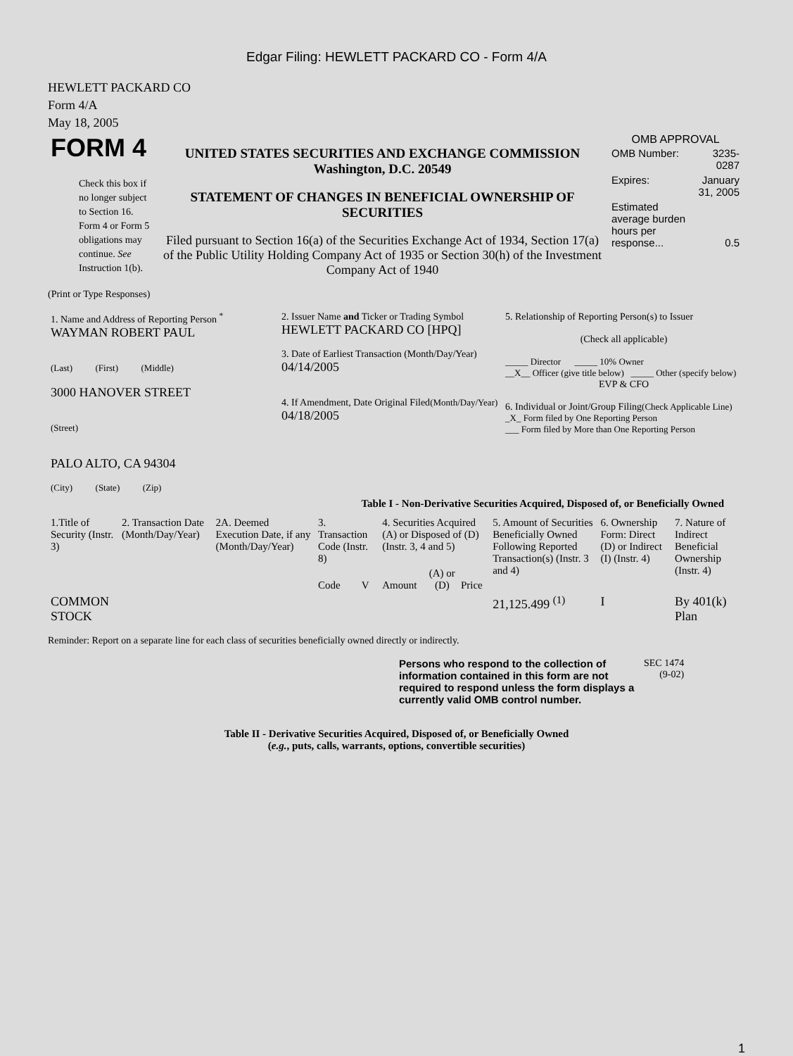Edgar Filing: HEWLETT PACKARD CO - Form 4/A
HEWLETT PACKARD CO
Form 4/A
May 18, 2005
| FORM 4 Check this box if no longer subject to Section 16. Form 4 or Form 5 obligations may continue. See Instruction 1(b). | UNITED STATES SECURITIES AND EXCHANGE COMMISSION Washington, D.C. 20549 STATEMENT OF CHANGES IN BENEFICIAL OWNERSHIP OF SECURITIES Filed pursuant to Section 16(a) of the Securities Exchange Act of 1934, Section 17(a) of the Public Utility Holding Company Act of 1935 or Section 30(h) of the Investment Company Act of 1940 | OMB APPROVAL / OMB Number: / 3235-0287 / / Expires: / January 31, 2005 / / Estimated average burden hours per response... / 0.5 / |
(Print or Type Responses)
| 1. Name and Address of Reporting Person <sup>*</sup> WAYMAN ROBERT PAUL (Last) (First) (Middle) 3000 HANOVER STREET (Street) PALO ALTO, CA 94304 (City) (State) (Zip) | 2. Issuer Name and Ticker or Trading Symbol HEWLETT PACKARD CO [HPQ] 3. Date of Earliest Transaction (Month/Day/Year) 04/14/2005 4. If Amendment, Date Original Filed (Month/Day/Year) 04/18/2005 | 5. Relationship of Reporting Person(s) to Issuer (Check all applicable) _____ Director _____ 10% Owner __X__ Officer (give title below) _____ Other (specify below) EVP & CFO 6. Individual or Joint/Group Filing (Check Applicable Line) _X_ Form filed by One Reporting Person ___ Form filed by More than One Reporting Person |
Table I - Non-Derivative Securities Acquired, Disposed of, or Beneficially Owned
| 1.Title of Security (Instr. 3) | 2. Transaction Date (Month/Day/Year) | 2A. Deemed Execution Date, if any (Month/Day/Year) | 3. Transaction Code (Instr. 8) | | 4. Securities Acquired (A) or Disposed of (D) (Instr. 3, 4 and 5) | | | 5. Amount of Securities Beneficially Owned Following Reported Transaction(s) (Instr. 3 and 4) | 6. Ownership Form: Direct (D) or Indirect (I) (Instr. 4) | 7. Nature of Indirect Beneficial Ownership (Instr. 4) |
| | | | Code | V | Amount | (A) or (D) | Price | | | |
| COMMON STOCK | | | | | | | | 21,125.499 <sup>(1)</sup> | I | By 401(k) Plan |
Reminder: Report on a separate line for each class of securities beneficially owned directly or indirectly.
| Persons who respond to the collection of information contained in this form are not required to respond unless the form displays a currently valid OMB control number. | SEC 1474 (9-02) |
Table II - Derivative Securities Acquired, Disposed of, or Beneficially Owned
(e.g., puts, calls, warrants, options, convertible securities)
1